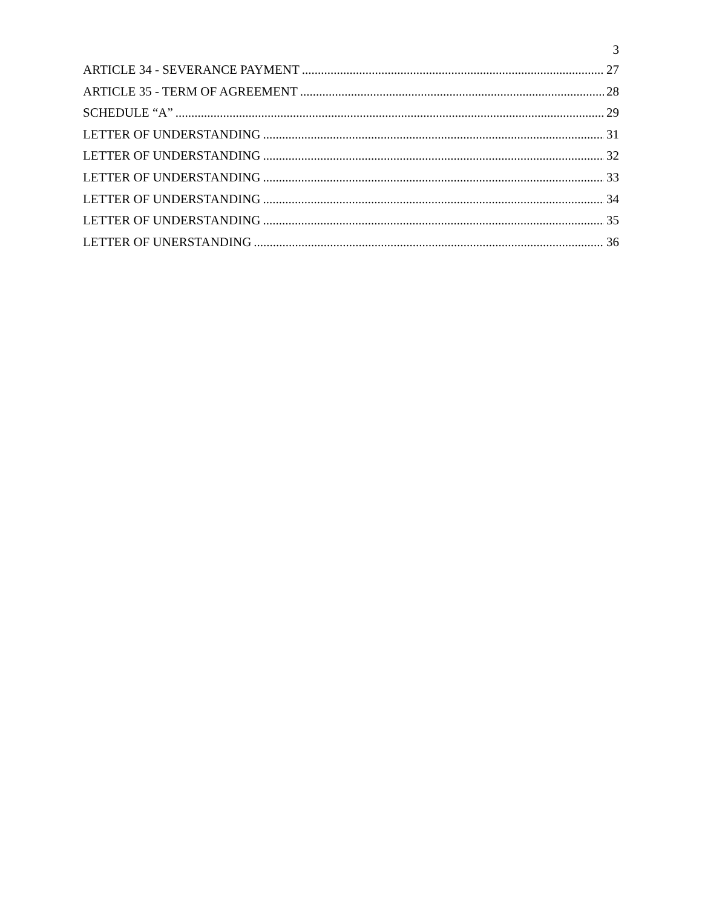3
ARTICLE 34 - SEVERANCE PAYMENT 27
ARTICLE 35 - TERM OF AGREEMENT 28
SCHEDULE “A” 29
LETTER OF UNDERSTANDING 31
LETTER OF UNDERSTANDING 32
LETTER OF UNDERSTANDING 33
LETTER OF UNDERSTANDING 34
LETTER OF UNDERSTANDING 35
LETTER OF UNERSTANDING 36